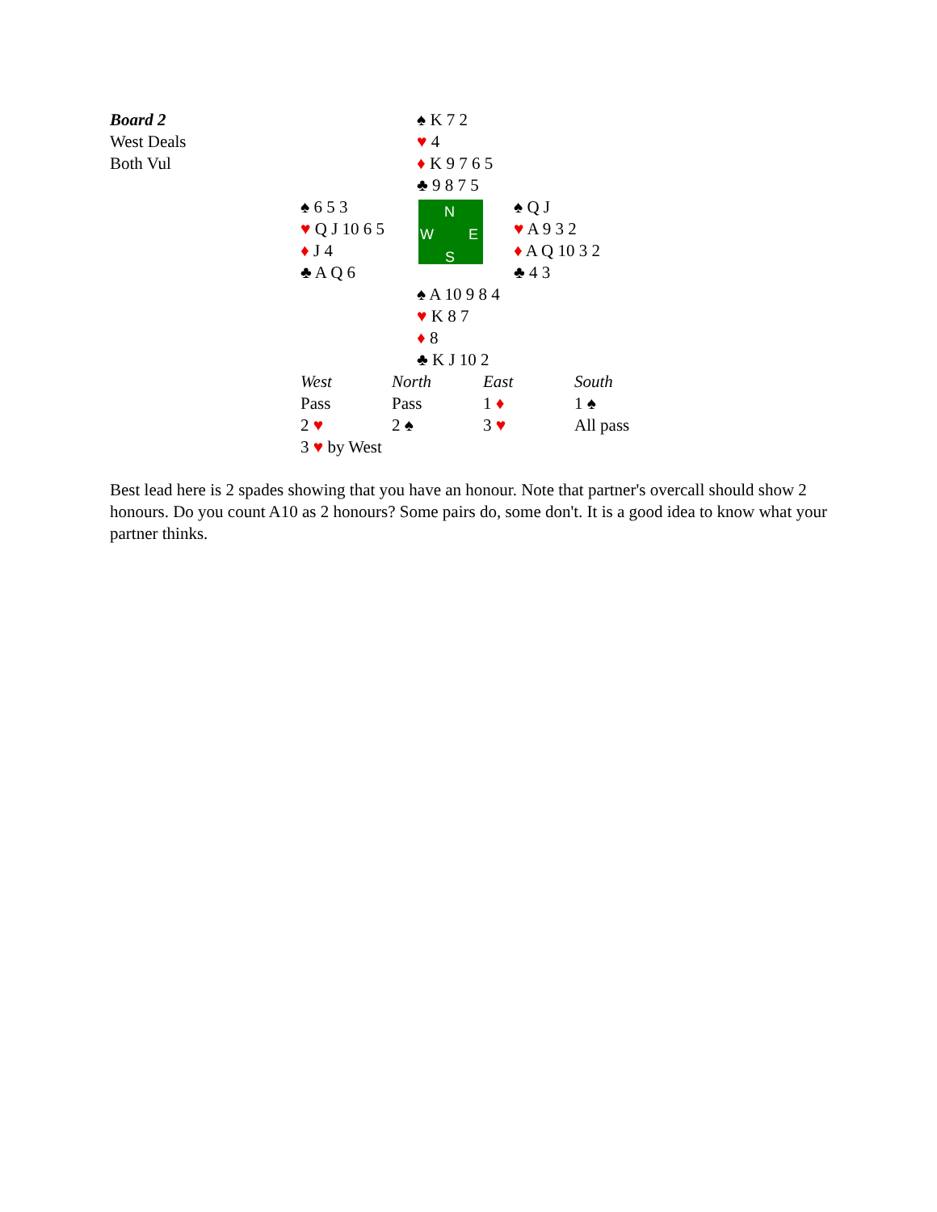| Board 2 West Deals Both Vul | | ♠ K 7 2 ♥ 4 ♦ K 9 7 6 5 ♣ 9 8 7 5 | |
| | ♠ 6 5 3 ♥ Q J 10 6 5 ♦ J 4 ♣ A Q 6 | N W E S | ♠ Q J ♥ A 9 3 2 ♦ A Q 10 3 2 ♣ 4 3 |
| | | ♠ A 10 9 8 4 ♥ K 8 7 ♦ 8 ♣ K J 10 2 | |
| West | North | East | South |
| Pass | Pass | 1 ♦ | 1 ♠ |
| 2 ♥ | 2 ♠ | 3 ♥ | All pass |
| 3 ♥ by West | | | |
Best lead here is 2 spades showing that you have an honour. Note that partner's overcall should show 2 honours. Do you count A10 as 2 honours? Some pairs do, some don't. It is a good idea to know what your partner thinks.